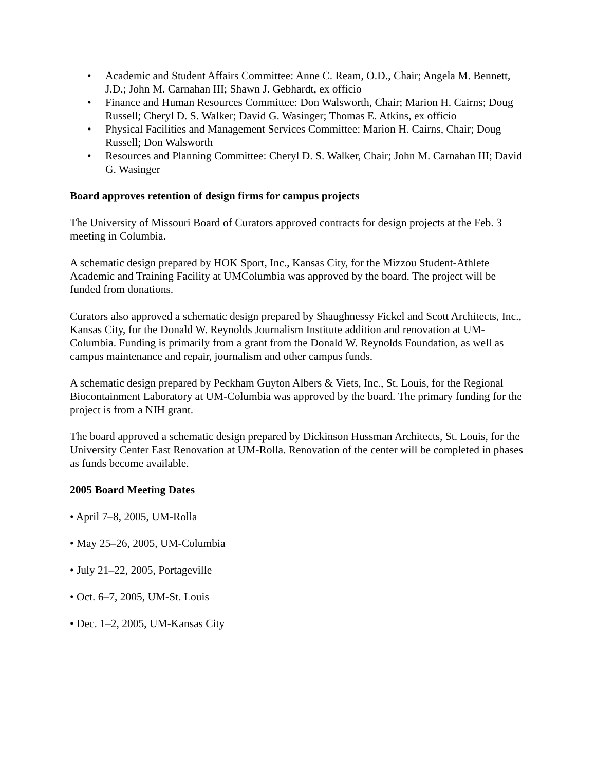• Academic and Student Affairs Committee: Anne C. Ream, O.D., Chair; Angela M. Bennett, J.D.; John M. Carnahan III; Shawn J. Gebhardt, ex officio
• Finance and Human Resources Committee: Don Walsworth, Chair; Marion H. Cairns; Doug Russell; Cheryl D. S. Walker; David G. Wasinger; Thomas E. Atkins, ex officio
• Physical Facilities and Management Services Committee: Marion H. Cairns, Chair; Doug Russell; Don Walsworth
• Resources and Planning Committee: Cheryl D. S. Walker, Chair; John M. Carnahan III; David G. Wasinger
Board approves retention of design firms for campus projects
The University of Missouri Board of Curators approved contracts for design projects at the Feb. 3 meeting in Columbia.
A schematic design prepared by HOK Sport, Inc., Kansas City, for the Mizzou Student-Athlete Academic and Training Facility at UMColumbia was approved by the board. The project will be funded from donations.
Curators also approved a schematic design prepared by Shaughnessy Fickel and Scott Architects, Inc., Kansas City, for the Donald W. Reynolds Journalism Institute addition and renovation at UM-Columbia. Funding is primarily from a grant from the Donald W. Reynolds Foundation, as well as campus maintenance and repair, journalism and other campus funds.
A schematic design prepared by Peckham Guyton Albers & Viets, Inc., St. Louis, for the Regional Biocontainment Laboratory at UM-Columbia was approved by the board. The primary funding for the project is from a NIH grant.
The board approved a schematic design prepared by Dickinson Hussman Architects, St. Louis, for the University Center East Renovation at UM-Rolla. Renovation of the center will be completed in phases as funds become available.
2005 Board Meeting Dates
• April 7–8, 2005, UM-Rolla
• May 25–26, 2005, UM-Columbia
• July 21–22, 2005, Portageville
• Oct. 6–7, 2005, UM-St. Louis
• Dec. 1–2, 2005, UM-Kansas City